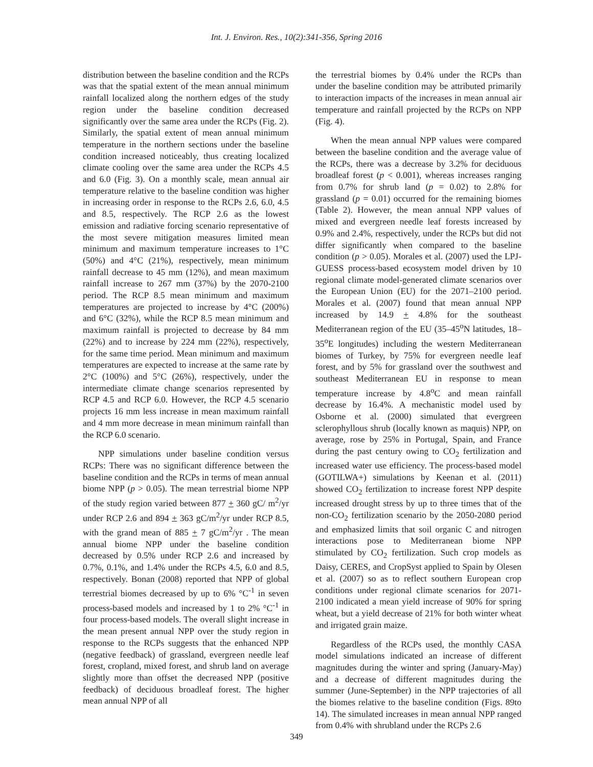Int. J. Environ. Res., 10(2):341-356, Spring 2016
distribution between the baseline condition and the RCPs was that the spatial extent of the mean annual minimum rainfall localized along the northern edges of the study region under the baseline condition decreased significantly over the same area under the RCPs (Fig. 2). Similarly, the spatial extent of mean annual minimum temperature in the northern sections under the baseline condition increased noticeably, thus creating localized climate cooling over the same area under the RCPs 4.5 and 6.0 (Fig. 3). On a monthly scale, mean annual air temperature relative to the baseline condition was higher in increasing order in response to the RCPs 2.6, 6.0, 4.5 and 8.5, respectively. The RCP 2.6 as the lowest emission and radiative forcing scenario representative of the most severe mitigation measures limited mean minimum and maximum temperature increases to 1°C (50%) and 4°C (21%), respectively, mean minimum rainfall decrease to 45 mm (12%), and mean maximum rainfall increase to 267 mm (37%) by the 2070-2100 period. The RCP 8.5 mean minimum and maximum temperatures are projected to increase by 4°C (200%) and 6°C (32%), while the RCP 8.5 mean minimum and maximum rainfall is projected to decrease by 84 mm (22%) and to increase by 224 mm (22%), respectively, for the same time period. Mean minimum and maximum temperatures are expected to increase at the same rate by 2°C (100%) and 5°C (26%), respectively, under the intermediate climate change scenarios represented by RCP 4.5 and RCP 6.0. However, the RCP 4.5 scenario projects 16 mm less increase in mean maximum rainfall and 4 mm more decrease in mean minimum rainfall than the RCP 6.0 scenario.
NPP simulations under baseline condition versus RCPs: There was no significant difference between the baseline condition and the RCPs in terms of mean annual biome NPP (p > 0.05). The mean terrestrial biome NPP of the study region varied between 877 + 360 gC/ m<sup>2</sup>/yr under RCP 2.6 and 894 + 363 gC/m<sup>2</sup>/yr under RCP 8.5, with the grand mean of 885 + 7 gC/m<sup>2</sup>/yr . The mean annual biome NPP under the baseline condition decreased by 0.5% under RCP 2.6 and increased by 0.7%, 0.1%, and 1.4% under the RCPs 4.5, 6.0 and 8.5, respectively. Bonan (2008) reported that NPP of global terrestrial biomes decreased by up to 6% °C<sup>-1</sup> in seven process-based models and increased by 1 to 2% °C<sup>-1</sup> in four process-based models. The overall slight increase in the mean present annual NPP over the study region in response to the RCPs suggests that the enhanced NPP (negative feedback) of grassland, evergreen needle leaf forest, cropland, mixed forest, and shrub land on average slightly more than offset the decreased NPP (positive feedback) of deciduous broadleaf forest. The higher mean annual NPP of all
the terrestrial biomes by 0.4% under the RCPs than under the baseline condition may be attributed primarily to interaction impacts of the increases in mean annual air temperature and rainfall projected by the RCPs on NPP (Fig. 4).
When the mean annual NPP values were compared between the baseline condition and the average value of the RCPs, there was a decrease by 3.2% for deciduous broadleaf forest (p < 0.001), whereas increases ranging from 0.7% for shrub land (p = 0.02) to 2.8% for grassland (p = 0.01) occurred for the remaining biomes (Table 2). However, the mean annual NPP values of mixed and evergreen needle leaf forests increased by 0.9% and 2.4%, respectively, under the RCPs but did not differ significantly when compared to the baseline condition (p > 0.05). Morales et al. (2007) used the LPJ-GUESS process-based ecosystem model driven by 10 regional climate model-generated climate scenarios over the European Union (EU) for the 2071–2100 period. Morales et al. (2007) found that mean annual NPP increased by 14.9 + 4.8% for the southeast Mediterranean region of the EU (35–45<sup>o</sup>N latitudes, 18–35<sup>o</sup>E longitudes) including the western Mediterranean biomes of Turkey, by 75% for evergreen needle leaf forest, and by 5% for grassland over the southwest and southeast Mediterranean EU in response to mean temperature increase by 4.8<sup>o</sup>C and mean rainfall decrease by 16.4%. A mechanistic model used by Osborne et al. (2000) simulated that evergreen sclerophyllous shrub (locally known as maquis) NPP, on average, rose by 25% in Portugal, Spain, and France during the past century owing to CO<sub>2</sub> fertilization and increased water use efficiency. The process-based model (GOTILWA+) simulations by Keenan et al. (2011) showed CO<sub>2</sub> fertilization to increase forest NPP despite increased drought stress by up to three times that of the non-CO<sub>2</sub> fertilization scenario by the 2050-2080 period and emphasized limits that soil organic C and nitrogen interactions pose to Mediterranean biome NPP stimulated by CO<sub>2</sub> fertilization. Such crop models as Daisy, CERES, and CropSyst applied to Spain by Olesen et al. (2007) so as to reflect southern European crop conditions under regional climate scenarios for 2071-2100 indicated a mean yield increase of 90% for spring wheat, but a yield decrease of 21% for both winter wheat and irrigated grain maize.
Regardless of the RCPs used, the monthly CASA model simulations indicated an increase of different magnitudes during the winter and spring (January-May) and a decrease of different magnitudes during the summer (June-September) in the NPP trajectories of all the biomes relative to the baseline condition (Figs. 89to 14). The simulated increases in mean annual NPP ranged from 0.4% with shrubland under the RCPs 2.6
349